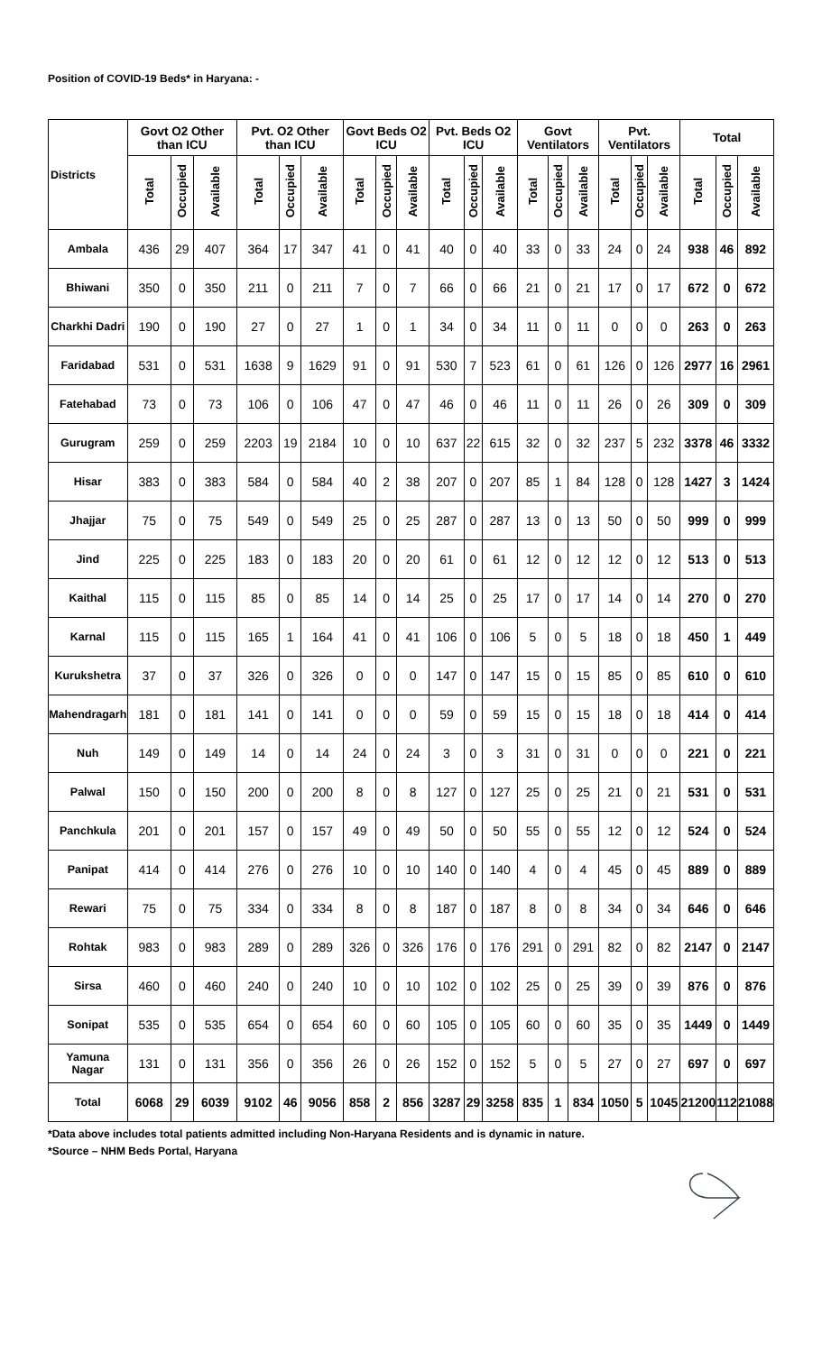Position of COVID-19 Beds* in Haryana: -
| Districts | Govt O2 Other than ICU | | | Pvt. O2 Other than ICU | | | Govt Beds O2 ICU | | | Pvt. Beds O2 ICU | | | Govt Ventilators | | | Pvt. Ventilators | | | Total | | |
| --- | --- | --- | --- | --- | --- | --- | --- | --- | --- | --- | --- | --- | --- | --- | --- | --- | --- | --- | --- | --- | --- |
| | Total | Occupied | Available | Total | Occupied | Available | Total | Occupied | Available | Total | Occupied | Available | Total | Occupied | Available | Total | Occupied | Available | Total | Occupied | Available |
| Ambala | 436 | 29 | 407 | 364 | 17 | 347 | 41 | 0 | 41 | 40 | 0 | 40 | 33 | 0 | 33 | 24 | 0 | 24 | 938 | 46 | 892 |
| Bhiwani | 350 | 0 | 350 | 211 | 0 | 211 | 7 | 0 | 7 | 66 | 0 | 66 | 21 | 0 | 21 | 17 | 0 | 17 | 672 | 0 | 672 |
| Charkhi Dadri | 190 | 0 | 190 | 27 | 0 | 27 | 1 | 0 | 1 | 34 | 0 | 34 | 11 | 0 | 11 | 0 | 0 | 0 | 263 | 0 | 263 |
| Faridabad | 531 | 0 | 531 | 1638 | 9 | 1629 | 91 | 0 | 91 | 530 | 7 | 523 | 61 | 0 | 61 | 126 | 0 | 126 | 2977 | 16 | 2961 |
| Fatehabad | 73 | 0 | 73 | 106 | 0 | 106 | 47 | 0 | 47 | 46 | 0 | 46 | 11 | 0 | 11 | 26 | 0 | 26 | 309 | 0 | 309 |
| Gurugram | 259 | 0 | 259 | 2203 | 19 | 2184 | 10 | 0 | 10 | 637 | 22 | 615 | 32 | 0 | 32 | 237 | 5 | 232 | 3378 | 46 | 3332 |
| Hisar | 383 | 0 | 383 | 584 | 0 | 584 | 40 | 2 | 38 | 207 | 0 | 207 | 85 | 1 | 84 | 128 | 0 | 128 | 1427 | 3 | 1424 |
| Jhajjar | 75 | 0 | 75 | 549 | 0 | 549 | 25 | 0 | 25 | 287 | 0 | 287 | 13 | 0 | 13 | 50 | 0 | 50 | 999 | 0 | 999 |
| Jind | 225 | 0 | 225 | 183 | 0 | 183 | 20 | 0 | 20 | 61 | 0 | 61 | 12 | 0 | 12 | 12 | 0 | 12 | 513 | 0 | 513 |
| Kaithal | 115 | 0 | 115 | 85 | 0 | 85 | 14 | 0 | 14 | 25 | 0 | 25 | 17 | 0 | 17 | 14 | 0 | 14 | 270 | 0 | 270 |
| Karnal | 115 | 0 | 115 | 165 | 1 | 164 | 41 | 0 | 41 | 106 | 0 | 106 | 5 | 0 | 5 | 18 | 0 | 18 | 450 | 1 | 449 |
| Kurukshetra | 37 | 0 | 37 | 326 | 0 | 326 | 0 | 0 | 0 | 147 | 0 | 147 | 15 | 0 | 15 | 85 | 0 | 85 | 610 | 0 | 610 |
| Mahendragarh | 181 | 0 | 181 | 141 | 0 | 141 | 0 | 0 | 0 | 59 | 0 | 59 | 15 | 0 | 15 | 18 | 0 | 18 | 414 | 0 | 414 |
| Nuh | 149 | 0 | 149 | 14 | 0 | 14 | 24 | 0 | 24 | 3 | 0 | 3 | 31 | 0 | 31 | 0 | 0 | 0 | 221 | 0 | 221 |
| Palwal | 150 | 0 | 150 | 200 | 0 | 200 | 8 | 0 | 8 | 127 | 0 | 127 | 25 | 0 | 25 | 21 | 0 | 21 | 531 | 0 | 531 |
| Panchkula | 201 | 0 | 201 | 157 | 0 | 157 | 49 | 0 | 49 | 50 | 0 | 50 | 55 | 0 | 55 | 12 | 0 | 12 | 524 | 0 | 524 |
| Panipat | 414 | 0 | 414 | 276 | 0 | 276 | 10 | 0 | 10 | 140 | 0 | 140 | 4 | 0 | 4 | 45 | 0 | 45 | 889 | 0 | 889 |
| Rewari | 75 | 0 | 75 | 334 | 0 | 334 | 8 | 0 | 8 | 187 | 0 | 187 | 8 | 0 | 8 | 34 | 0 | 34 | 646 | 0 | 646 |
| Rohtak | 983 | 0 | 983 | 289 | 0 | 289 | 326 | 0 | 326 | 176 | 0 | 176 | 291 | 0 | 291 | 82 | 0 | 82 | 2147 | 0 | 2147 |
| Sirsa | 460 | 0 | 460 | 240 | 0 | 240 | 10 | 0 | 10 | 102 | 0 | 102 | 25 | 0 | 25 | 39 | 0 | 39 | 876 | 0 | 876 |
| Sonipat | 535 | 0 | 535 | 654 | 0 | 654 | 60 | 0 | 60 | 105 | 0 | 105 | 60 | 0 | 60 | 35 | 0 | 35 | 1449 | 0 | 1449 |
| Yamuna Nagar | 131 | 0 | 131 | 356 | 0 | 356 | 26 | 0 | 26 | 152 | 0 | 152 | 5 | 0 | 5 | 27 | 0 | 27 | 697 | 0 | 697 |
| Total | 6068 | 29 | 6039 | 9102 | 46 | 9056 | 858 | 2 | 856 | 3287 | 29 | 3258 | 835 | 1 | 834 | 1050 | 5 | 1045 | 21200 | 112 | 21088 |
*Data above includes total patients admitted including Non-Haryana Residents and is dynamic in nature.
*Source – NHM Beds Portal, Haryana